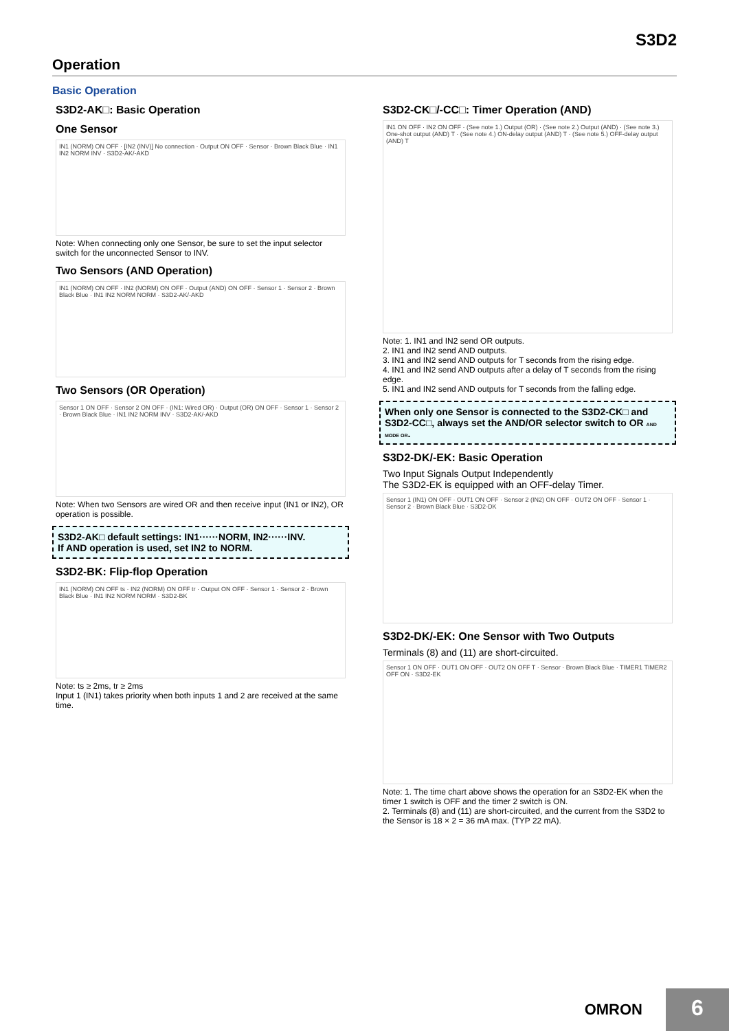S3D2
Operation
Basic Operation
S3D2-AK□: Basic Operation
One Sensor
IN1 (NORM) ON OFF · [IN2 (INV)] No connection · Output ON OFF · Sensor · Brown Black Blue · IN1 IN2 NORM INV · S3D2-AK/-AKD
Note: When connecting only one Sensor, be sure to set the input selector switch for the unconnected Sensor to INV.
Two Sensors (AND Operation)
IN1 (NORM) ON OFF · IN2 (NORM) ON OFF · Output (AND) ON OFF · Sensor 1 · Sensor 2 · Brown Black Blue · IN1 IN2 NORM NORM · S3D2-AK/-AKD
Two Sensors (OR Operation)
Sensor 1 ON OFF · Sensor 2 ON OFF · (IN1: Wired OR) · Output (OR) ON OFF · Sensor 1 · Sensor 2 · Brown Black Blue · IN1 IN2 NORM INV · S3D2-AK/-AKD
Note: When two Sensors are wired OR and then receive input (IN1 or IN2), OR operation is possible.
S3D2-AK□ default settings: IN1······NORM, IN2······INV.
If AND operation is used, set IN2 to NORM.
S3D2-BK: Flip-flop Operation
IN1 (NORM) ON OFF ts · IN2 (NORM) ON OFF tr · Output ON OFF · Sensor 1 · Sensor 2 · Brown Black Blue · IN1 IN2 NORM NORM · S3D2-BK
Note: ts ≥ 2ms, tr ≥ 2ms
Input 1 (IN1) takes priority when both inputs 1 and 2 are received at the same time.
S3D2-CK□/-CC□: Timer Operation (AND)
IN1 ON OFF · IN2 ON OFF · (See note 1.) Output (OR) · (See note 2.) Output (AND) · (See note 3.) One-shot output (AND) T · (See note 4.) ON-delay output (AND) T · (See note 5.) OFF-delay output (AND) T
Note: 1. IN1 and IN2 send OR outputs.
2. IN1 and IN2 send AND outputs.
3. IN1 and IN2 send AND outputs for T seconds from the rising edge.
4. IN1 and IN2 send AND outputs after a delay of T seconds from the rising edge.
5. IN1 and IN2 send AND outputs for T seconds from the falling edge.
When only one Sensor is connected to the S3D2-CK□ and S3D2-CC□, always set the AND/OR selector switch to OR AND MODE OR.
S3D2-DK/-EK: Basic Operation
Two Input Signals Output Independently
The S3D2-EK is equipped with an OFF-delay Timer.
Sensor 1 (IN1) ON OFF · OUT1 ON OFF · Sensor 2 (IN2) ON OFF · OUT2 ON OFF · Sensor 1 · Sensor 2 · Brown Black Blue · S3D2-DK
S3D2-DK/-EK: One Sensor with Two Outputs
Terminals (8) and (11) are short-circuited.
Sensor 1 ON OFF · OUT1 ON OFF · OUT2 ON OFF T · Sensor · Brown Black Blue · TIMER1 TIMER2 OFF ON · S3D2-EK
Note: 1. The time chart above shows the operation for an S3D2-EK when the timer 1 switch is OFF and the timer 2 switch is ON.
2. Terminals (8) and (11) are short-circuited, and the current from the S3D2 to the Sensor is 18 × 2 = 36 mA max. (TYP 22 mA).
OMRON 6